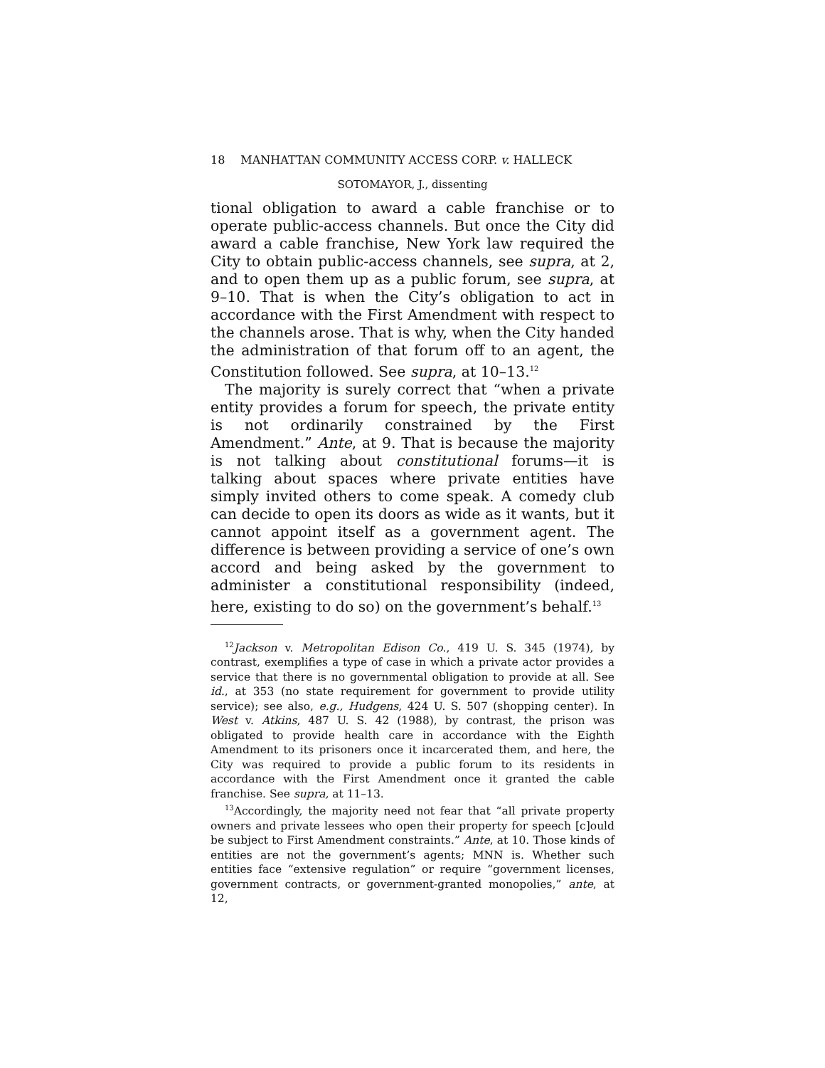18 MANHATTAN COMMUNITY ACCESS CORP. v. HALLECK
SOTOMAYOR, J., dissenting
tional obligation to award a cable franchise or to operate public-access channels. But once the City did award a cable franchise, New York law required the City to obtain public-access channels, see supra, at 2, and to open them up as a public forum, see supra, at 9–10. That is when the City’s obligation to act in accordance with the First Amendment with respect to the channels arose. That is why, when the City handed the administration of that forum off to an agent, the Constitution followed. See supra, at 10–13.<sup>12</sup>
The majority is surely correct that “when a private entity provides a forum for speech, the private entity is not ordinarily constrained by the First Amendment.” Ante, at 9. That is because the majority is not talking about constitutional forums—it is talking about spaces where private entities have simply invited others to come speak. A comedy club can decide to open its doors as wide as it wants, but it cannot appoint itself as a government agent. The difference is between providing a service of one’s own accord and being asked by the government to administer a constitutional responsibility (indeed, here, existing to do so) on the government’s behalf.<sup>13</sup>
<sup>12</sup> Jackson v. Metropolitan Edison Co., 419 U. S. 345 (1974), by contrast, exemplifies a type of case in which a private actor provides a service that there is no governmental obligation to provide at all. See id., at 353 (no state requirement for government to provide utility service); see also, e.g., Hudgens, 424 U. S. 507 (shopping center). In West v. Atkins, 487 U. S. 42 (1988), by contrast, the prison was obligated to provide health care in accordance with the Eighth Amendment to its prisoners once it incarcerated them, and here, the City was required to provide a public forum to its residents in accordance with the First Amendment once it granted the cable franchise. See supra, at 11–13.
<sup>13</sup> Accordingly, the majority need not fear that “all private property owners and private lessees who open their property for speech [c]ould be subject to First Amendment constraints.” Ante, at 10. Those kinds of entities are not the government’s agents; MNN is. Whether such entities face “extensive regulation” or require “government licenses, government contracts, or government-granted monopolies,” ante, at 12,